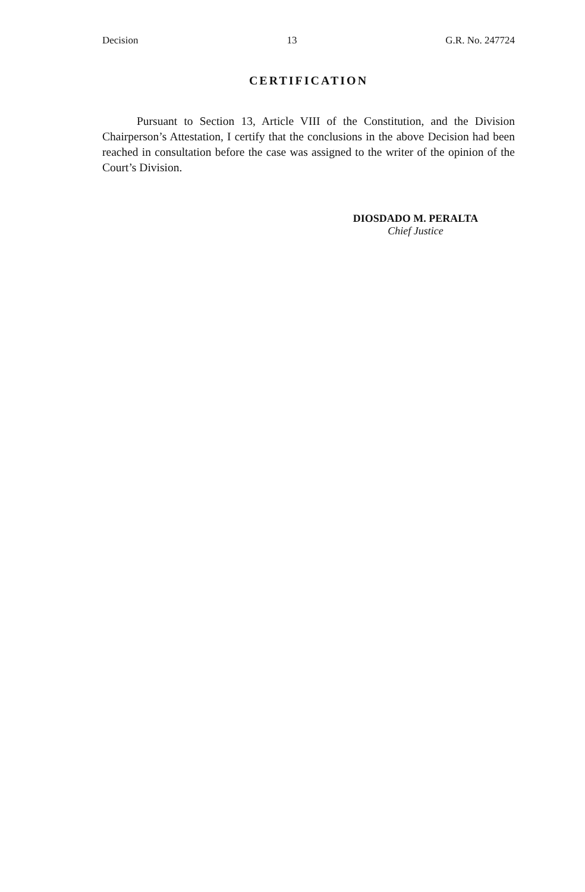Decision 13 G.R. No. 247724
CERTIFICATION
Pursuant to Section 13, Article VIII of the Constitution, and the Division Chairperson’s Attestation, I certify that the conclusions in the above Decision had been reached in consultation before the case was assigned to the writer of the opinion of the Court’s Division.
DIOSDADO M. PERALTA
Chief Justice